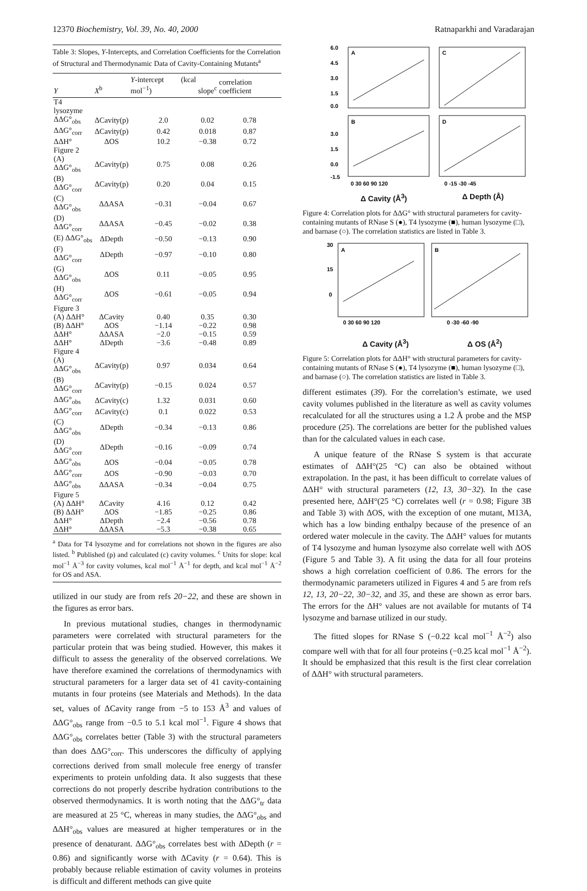12370 Biochemistry, Vol. 39, No. 40, 2000 Ratnaparkhi and Varadarajan
Table 3: Slopes, Y-Intercepts, and Correlation Coefficients for the Correlation of Structural and Thermodynamic Data of Cavity-Containing Mutants<sup>a</sup>
| Y | X<sup>b</sup> | Y -intercept (kcal mol<sup>−1</sup>) | slope<sup>c</sup> | correlation coefficient |
| --- | --- | --- | --- | --- |
| T4 lysozyme | | | | |
| ΔΔG°<sub>obs</sub> | ΔCavity(p) | 2.0 | 0.02 | 0.78 |
| ΔΔG°<sub>corr</sub> | ΔCavity(p) | 0.42 | 0.018 | 0.87 |
| ΔΔH° | ΔOS | 10.2 | −0.38 | 0.72 |
| Figure 2 | | | | |
| (A) ΔΔG°<sub>obs</sub> | ΔCavity(p) | 0.75 | 0.08 | 0.26 |
| (B) ΔΔG°<sub>corr</sub> | ΔCavity(p) | 0.20 | 0.04 | 0.15 |
| (C) ΔΔG°<sub>obs</sub> | ΔΔASA | −0.31 | −0.04 | 0.67 |
| (D) ΔΔG°<sub>corr</sub> | ΔΔASA | −0.45 | −0.02 | 0.38 |
| (E) ΔΔG°<sub>obs</sub> | ΔDepth | −0.50 | −0.13 | 0.90 |
| (F) ΔΔG°<sub>corr</sub> | ΔDepth | −0.97 | −0.10 | 0.80 |
| (G) ΔΔG°<sub>obs</sub> | ΔOS | 0.11 | −0.05 | 0.95 |
| (H) ΔΔG°<sub>corr</sub> | ΔOS | −0.61 | −0.05 | 0.94 |
| Figure 3 | | | | |
| (A) ΔΔH° | ΔCavity | 0.40 | 0.35 | 0.30 |
| (B) ΔΔH° | ΔOS | −1.14 | −0.22 | 0.98 |
| ΔΔH° | ΔΔASA | −2.0 | −0.15 | 0.59 |
| ΔΔH° | ΔDepth | −3.6 | −0.48 | 0.89 |
| Figure 4 | | | | |
| (A) ΔΔG°<sub>obs</sub> | ΔCavity(p) | 0.97 | 0.034 | 0.64 |
| (B) ΔΔG°<sub>corr</sub> | ΔCavity(p) | −0.15 | 0.024 | 0.57 |
| ΔΔG°<sub>obs</sub> | ΔCavity(c) | 1.32 | 0.031 | 0.60 |
| ΔΔG°<sub>corr</sub> | ΔCavity(c) | 0.1 | 0.022 | 0.53 |
| (C) ΔΔG°<sub>obs</sub> | ΔDepth | −0.34 | −0.13 | 0.86 |
| (D) ΔΔG°<sub>corr</sub> | ΔDepth | −0.16 | −0.09 | 0.74 |
| ΔΔG°<sub>obs</sub> | ΔOS | −0.04 | −0.05 | 0.78 |
| ΔΔG°<sub>corr</sub> | ΔOS | −0.90 | −0.03 | 0.70 |
| ΔΔG°<sub>obs</sub> | ΔΔASA | −0.34 | −0.04 | 0.75 |
| Figure 5 | | | | |
| (A) ΔΔH° | ΔCavity | 4.16 | 0.12 | 0.42 |
| (B) ΔΔH° | ΔOS | −1.85 | −0.25 | 0.86 |
| ΔΔH° | ΔDepth | −2.4 | −0.56 | 0.78 |
| ΔΔH° | ΔΔASA | −5.3 | −0.38 | 0.65 |
<sup>a</sup> Data for T4 lysozyme and for correlations not shown in the figures are also listed. <sup>b</sup> Published (p) and calculated (c) cavity volumes. <sup>c</sup> Units for slope: kcal mol<sup>−1</sup> Å<sup>−3</sup> for cavity volumes, kcal mol<sup>−1</sup> Å<sup>−1</sup> for depth, and kcal mol<sup>−1</sup> Å<sup>−2</sup> for OS and ASA.
utilized in our study are from refs 20−22, and these are shown in the figures as error bars.
In previous mutational studies, changes in thermodynamic parameters were correlated with structural parameters for the particular protein that was being studied. However, this makes it difficult to assess the generality of the observed correlations. We have therefore examined the correlations of thermodynamics with structural parameters for a larger data set of 41 cavity-containing mutants in four proteins (see Materials and Methods). In the data set, values of ΔCavity range from −5 to 153 Å<sup>3</sup> and values of ΔΔG°<sub>obs</sub> range from −0.5 to 5.1 kcal mol<sup>−1</sup>. Figure 4 shows that ΔΔG°<sub>obs</sub> correlates better (Table 3) with the structural parameters than does ΔΔG°<sub>corr</sub>. This underscores the difficulty of applying corrections derived from small molecule free energy of transfer experiments to protein unfolding data. It also suggests that these corrections do not properly describe hydration contributions to the observed thermodynamics. It is worth noting that the ΔΔG°<sub>tr</sub> data are measured at 25 °C, whereas in many studies, the ΔΔG°<sub>obs</sub> and ΔΔH°<sub>obs</sub> values are measured at higher temperatures or in the presence of denaturant. ΔΔG°<sub>obs</sub> correlates best with ΔDepth (r = 0.86) and significantly worse with ΔCavity (r = 0.64). This is probably because reliable estimation of cavity volumes in proteins is difficult and different methods can give quite
A
C
B
D
6.0
4.5
3.0
1.5
0.0
3.0
1.5
0.0
-1.5
0 30 60 90 120
0 -15 -30 -45
Δ Cavity (Å<sup>3</sup>) Δ Depth (Å)
Figure 4: Correlation plots for ΔΔG° with structural parameters for cavity-containing mutants of RNase S (●), T4 lysozyme (■), human lysozyme (□), and barnase (○). The correlation statistics are listed in Table 3.
A
B
30
15
0
0 30 60 90 120
0 -30 -60 -90
Δ Cavity (Å<sup>3</sup>) Δ OS (Å<sup>2</sup>)
Figure 5: Correlation plots for ΔΔH° with structural parameters for cavity-containing mutants of RNase S (●), T4 lysozyme (■), human lysozyme (□), and barnase (○). The correlation statistics are listed in Table 3.
different estimates (39). For the correlation’s estimate, we used cavity volumes published in the literature as well as cavity volumes recalculated for all the structures using a 1.2 Å probe and the MSP procedure (25). The correlations are better for the published values than for the calculated values in each case.
A unique feature of the RNase S system is that accurate estimates of ΔΔH°(25 °C) can also be obtained without extrapolation. In the past, it has been difficult to correlate values of ΔΔH° with structural parameters (12, 13, 30−32). In the case presented here, ΔΔH°(25 °C) correlates well (r = 0.98; Figure 3B and Table 3) with ΔOS, with the exception of one mutant, M13A, which has a low binding enthalpy because of the presence of an ordered water molecule in the cavity. The ΔΔH° values for mutants of T4 lysozyme and human lysozyme also correlate well with ΔOS (Figure 5 and Table 3). A fit using the data for all four proteins shows a high correlation coefficient of 0.86. The errors for the thermodynamic parameters utilized in Figures 4 and 5 are from refs 12, 13, 20−22, 30−32, and 35, and these are shown as error bars. The errors for the ΔH° values are not available for mutants of T4 lysozyme and barnase utilized in our study.
The fitted slopes for RNase S (−0.22 kcal mol<sup>−1</sup> Å<sup>−2</sup>) also compare well with that for all four proteins (−0.25 kcal mol<sup>−1</sup> Å<sup>−2</sup>). It should be emphasized that this result is the first clear correlation of ΔΔH° with structural parameters.